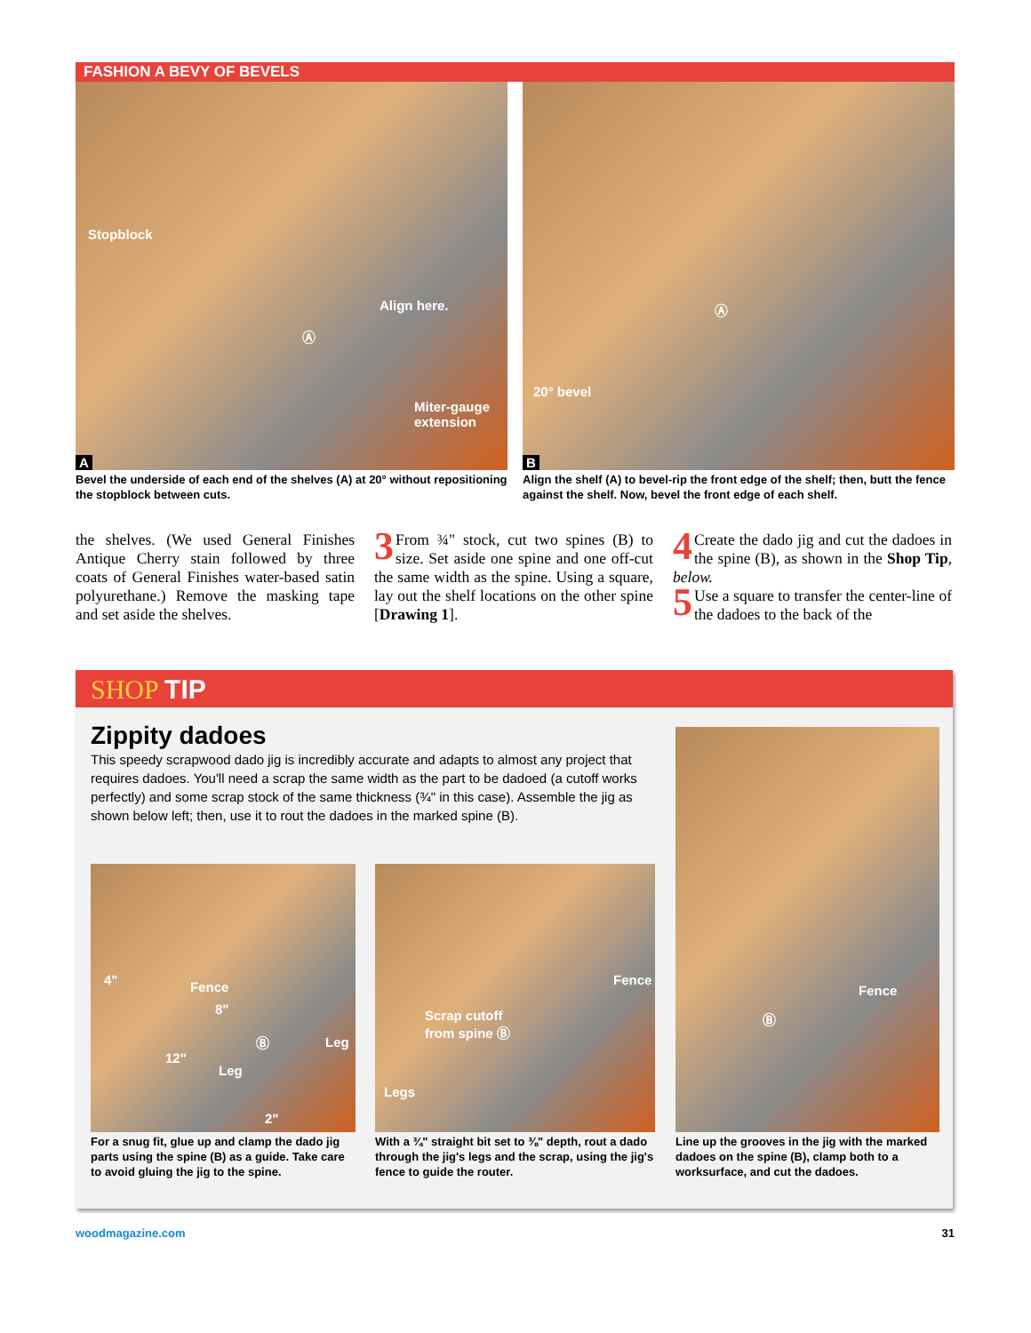FASHION A BEVY OF BEVELS
Stopblock
Align here.
Ⓐ
Miter-gauge
extension
A
Bevel the underside of each end of the shelves (A) at 20° without repositioning the stopblock between cuts.
Ⓐ
20° bevel
B
Align the shelf (A) to bevel-rip the front edge of the shelf; then, butt the fence against the shelf. Now, bevel the front edge of each shelf.
the shelves. (We used General Finishes Antique Cherry stain followed by three coats of General Finishes water-based satin polyurethane.) Remove the masking tape and set aside the shelves.
3 From ¾" stock, cut two spines (B) to size. Set aside one spine and one off-cut the same width as the spine. Using a square, lay out the shelf locations on the other spine [Drawing 1].
4 Create the dado jig and cut the dadoes in the spine (B), as shown in the Shop Tip, below.
5 Use a square to transfer the center-line of the dadoes to the back of the
SHOP TIP
Zippity dadoes
This speedy scrapwood dado jig is incredibly accurate and adapts to almost any project that requires dadoes. You'll need a scrap the same width as the part to be dadoed (a cutoff works perfectly) and some scrap stock of the same thickness (¾" in this case). Assemble the jig as shown below left; then, use it to rout the dadoes in the marked spine (B).
Fence
8"
4"
Ⓑ Leg
12"
Leg
2"
For a snug fit, glue up and clamp the dado jig parts using the spine (B) as a guide. Take care to avoid gluing the jig to the spine.
Fence
Scrap cutoff
from spine Ⓑ
Legs
With a ¾" straight bit set to ⅜" depth, rout a dado through the jig's legs and the scrap, using the jig's fence to guide the router.
Fence
Ⓑ
Line up the grooves in the jig with the marked dadoes on the spine (B), clamp both to a worksurface, and cut the dadoes.
woodmagazine.com 31